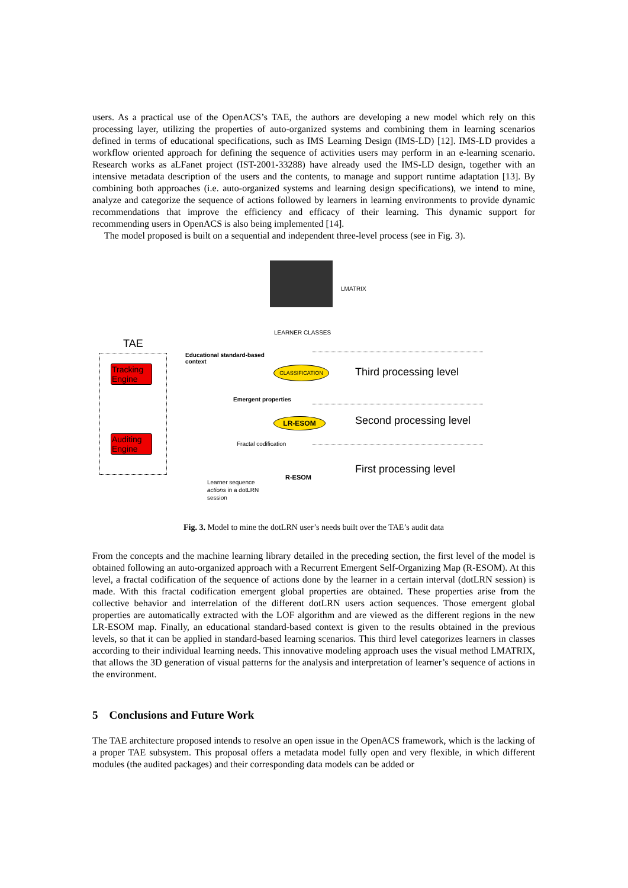users. As a practical use of the OpenACS’s TAE, the authors are developing a new model which rely on this processing layer, utilizing the properties of auto-organized systems and combining them in learning scenarios defined in terms of educational specifications, such as IMS Learning Design (IMS-LD) [12]. IMS-LD provides a workflow oriented approach for defining the sequence of activities users may perform in an e-learning scenario. Research works as aLFanet project (IST-2001-33288) have already used the IMS-LD design, together with an intensive metadata description of the users and the contents, to manage and support runtime adaptation [13]. By combining both approaches (i.e. auto-organized systems and learning design specifications), we intend to mine, analyze and categorize the sequence of actions followed by learners in learning environments to provide dynamic recommendations that improve the efficiency and efficacy of their learning. This dynamic support for recommending users in OpenACS is also being implemented [14].
The model proposed is built on a sequential and independent three-level process (see in Fig. 3).
LMATRIX
LEARNER CLASSES
TAE
Tracking Engine
Auditing Engine
Educational standard-based
context
CLASSIFICATION Third processing level
Emergent properties
LR-ESOM Second processing level
Fractal codification
R-ESOM
First processing level
Learner sequence
actions in a dotLRN
session
Fig. 3. Model to mine the dotLRN user’s needs built over the TAE’s audit data
From the concepts and the machine learning library detailed in the preceding section, the first level of the model is obtained following an auto-organized approach with a Recurrent Emergent Self-Organizing Map (R-ESOM). At this level, a fractal codification of the sequence of actions done by the learner in a certain interval (dotLRN session) is made. With this fractal codification emergent global properties are obtained. These properties arise from the collective behavior and interrelation of the different dotLRN users action sequences. Those emergent global properties are automatically extracted with the LOF algorithm and are viewed as the different regions in the new LR-ESOM map. Finally, an educational standard-based context is given to the results obtained in the previous levels, so that it can be applied in standard-based learning scenarios. This third level categorizes learners in classes according to their individual learning needs. This innovative modeling approach uses the visual method LMATRIX, that allows the 3D generation of visual patterns for the analysis and interpretation of learner’s sequence of actions in the environment.
5 Conclusions and Future Work
The TAE architecture proposed intends to resolve an open issue in the OpenACS framework, which is the lacking of a proper TAE subsystem. This proposal offers a metadata model fully open and very flexible, in which different modules (the audited packages) and their corresponding data models can be added or